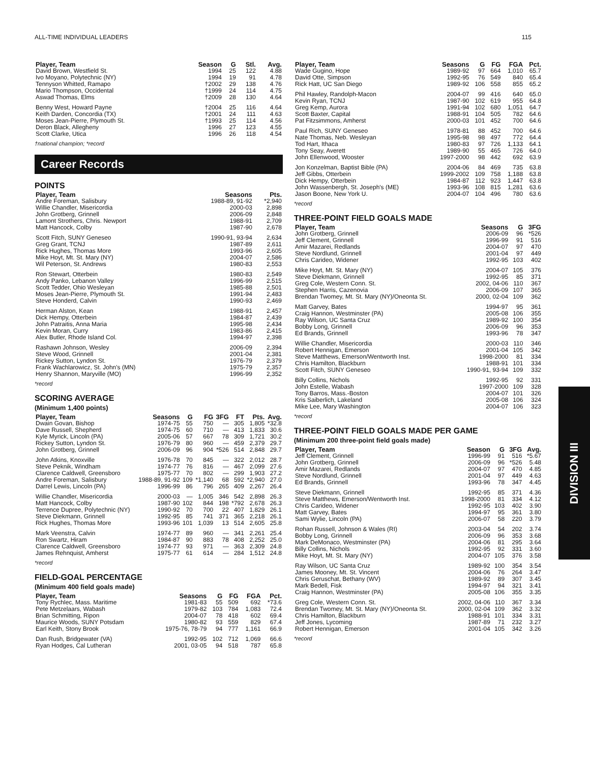ALL-TIME INDIVIDUAL LEADERS 115
| Player, Team | Season | G | Stl. | Avg. |
| --- | --- | --- | --- | --- |
| David Brown, Westfield St. | 1994 | 25 | 122 | 4.88 |
| Ivo Moyano, Polytechnic (NY) | 1994 | 19 | 91 | 4.78 |
| Tennyson Whitted, Ramapo | †2002 | 29 | 138 | 4.76 |
| Mario Thompson, Occidental | †1999 | 24 | 114 | 4.75 |
| Aswad Thomas, Elms | †2009 | 28 | 130 | 4.64 |
| Benny West, Howard Payne | †2004 | 25 | 116 | 4.64 |
| Keith Darden, Concordia (TX) | †2001 | 24 | 111 | 4.63 |
| Moses Jean-Pierre, Plymouth St. | †1993 | 25 | 114 | 4.56 |
| Deron Black, Allegheny | 1996 | 27 | 123 | 4.55 |
| Scott Clarke, Utica | 1996 | 26 | 118 | 4.54 |
†national champion; *record
Career Records
POINTS
| Player, Team | Seasons | Pts. |
| --- | --- | --- |
| Andre Foreman, Salisbury | 1988-89, 91-92 | *2,940 |
| Willie Chandler, Misericordia | 2000-03 | 2,898 |
| John Grotberg, Grinnell | 2006-09 | 2,848 |
| Lamont Strothers, Chris. Newport | 1988-91 | 2,709 |
| Matt Hancock, Colby | 1987-90 | 2,678 |
| Scott Fitch, SUNY Geneseo | 1990-91, 93-94 | 2,634 |
| Greg Grant, TCNJ | 1987-89 | 2,611 |
| Rick Hughes, Thomas More | 1993-96 | 2,605 |
| Mike Hoyt, Mt. St. Mary (NY) | 2004-07 | 2,586 |
| Wil Peterson, St. Andrews | 1980-83 | 2,553 |
| Ron Stewart, Otterbein | 1980-83 | 2,549 |
| Andy Panko, Lebanon Valley | 1996-99 | 2,515 |
| Scott Tedder, Ohio Wesleyan | 1985-88 | 2,501 |
| Moses Jean-Pierre, Plymouth St. | 1991-94 | 2,483 |
| Steve Honderd, Calvin | 1990-93 | 2,469 |
| Herman Alston, Kean | 1988-91 | 2,457 |
| Dick Hempy, Otterbein | 1984-87 | 2,439 |
| John Patraitis, Anna Maria | 1995-98 | 2,434 |
| Kevin Moran, Curry | 1983-86 | 2,415 |
| Alex Butler, Rhode Island Col. | 1994-97 | 2,398 |
| Rashawn Johnson, Wesley | 2006-09 | 2,394 |
| Steve Wood, Grinnell | 2001-04 | 2,381 |
| Rickey Sutton, Lyndon St. | 1976-79 | 2,379 |
| Frank Wachlarowicz, St. John's (MN) | 1975-79 | 2,357 |
| Henry Shannon, Maryville (MO) | 1996-99 | 2,352 |
*record
SCORING AVERAGE
(Minimum 1,400 points)
| Player, Team | Seasons | G | FG | 3FG | FT | Pts. | Avg. |
| --- | --- | --- | --- | --- | --- | --- | --- |
| Dwain Govan, Bishop | 1974-75 | 55 | 750 | — | 305 | 1,805 | *32.8 |
| Dave Russell, Shepherd | 1974-75 | 60 | 710 | — | 413 | 1,833 | 30.6 |
| Kyle Myrick, Lincoln (PA) | 2005-06 | 57 | 667 | 78 | 309 | 1,721 | 30.2 |
| Rickey Sutton, Lyndon St. | 1976-79 | 80 | 960 | — | 459 | 2,379 | 29.7 |
| John Grotberg, Grinnell | 2006-09 | 96 | 904 | *526 | 514 | 2,848 | 29.7 |
| John Atkins, Knoxville | 1976-78 | 70 | 845 | — | 322 | 2,012 | 28.7 |
| Steve Peknik, Windham | 1974-77 | 76 | 816 | — | 467 | 2,099 | 27.6 |
| Clarence Caldwell, Greensboro | 1975-77 | 70 | 802 | — | 299 | 1,903 | 27.2 |
| Andre Foreman, Salisbury | 1988-89, 91-92 | 109 | *1,140 | 68 | 592 | *2,940 | 27.0 |
| Darrel Lewis, Lincoln (PA) | 1996-99 | 86 | 796 | 265 | 409 | 2,267 | 26.4 |
| Willie Chandler, Misericordia | 2000-03 | — | 1,005 | 346 | 542 | 2,898 | 26.3 |
| Matt Hancock, Colby | 1987-90 | 102 | 844 | 198 | *792 | 2,678 | 26.3 |
| Terrence Dupree, Polytechnic (NY) | 1990-92 | 70 | 700 | 22 | 407 | 1,829 | 26.1 |
| Steve Diekmann, Grinnell | 1992-95 | 85 | 741 | 371 | 365 | 2,218 | 26.1 |
| Rick Hughes, Thomas More | 1993-96 | 101 | 1,039 | 13 | 514 | 2,605 | 25.8 |
| Mark Veenstra, Calvin | 1974-77 | 89 | 960 | — | 341 | 2,261 | 25.4 |
| Ron Swartz, Hiram | 1984-87 | 90 | 883 | 78 | 408 | 2,252 | 25.0 |
| Clarence Caldwell, Greensboro | 1974-77 | 93 | 971 | — | 363 | 2,309 | 24.8 |
| James Rehnquist, Amherst | 1975-77 | 61 | 614 | — | 284 | 1,512 | 24.8 |
*record
FIELD-GOAL PERCENTAGE
(Minimum 400 field goals made)
| Player, Team | Seasons | G | FG | FGA | Pct. |
| --- | --- | --- | --- | --- | --- |
| Tony Rychlec, Mass. Maritime | 1981-83 | 55 | 509 | 692 | *73.6 |
| Pete Metzelaars, Wabash | 1979-82 | 103 | 784 | 1,083 | 72.4 |
| Brian Schmitting, Ripon | 2004-07 | 78 | 418 | 602 | 69.4 |
| Maurice Woods, SUNY Potsdam | 1980-82 | 93 | 559 | 829 | 67.4 |
| Earl Keith, Stony Brook | 1975-76, 78-79 | 94 | 777 | 1,161 | 66.9 |
| Dan Rush, Bridgewater (VA) | 1992-95 | 102 | 712 | 1,069 | 66.6 |
| Ryan Hodges, Cal Lutheran | 2001, 03-05 | 94 | 518 | 787 | 65.8 |
| Player, Team | Seasons | G | FG | FGA | Pct. |
| --- | --- | --- | --- | --- | --- |
| Wade Gugino, Hope | 1989-92 | 97 | 664 | 1,010 | 65.7 |
| David Otte, Simpson | 1992-95 | 76 | 549 | 840 | 65.4 |
| Rick Hatt, UC San Diego | 1989-92 | 106 | 558 | 855 | 65.2 |
| Phil Hawley, Randolph-Macon | 2004-07 | 99 | 416 | 640 | 65.0 |
| Kevin Ryan, TCNJ | 1987-90 | 102 | 619 | 955 | 64.8 |
| Greg Kemp, Aurora | 1991-94 | 102 | 680 | 1,051 | 64.7 |
| Scott Baxter, Capital | 1988-91 | 104 | 505 | 782 | 64.6 |
| Pat Fitzsimmons, Amherst | 2000-03 | 101 | 452 | 700 | 64.6 |
| Paul Rich, SUNY Geneseo | 1978-81 | 88 | 452 | 700 | 64.6 |
| Nate Thomas, Neb. Wesleyan | 1995-98 | 98 | 497 | 772 | 64.4 |
| Tod Hart, Ithaca | 1980-83 | 97 | 726 | 1,133 | 64.1 |
| Tony Seay, Averett | 1989-90 | 55 | 465 | 726 | 64.0 |
| John Ellenwood, Wooster | 1997-2000 | 98 | 442 | 692 | 63.9 |
| Jon Konzelman, Baptist Bible (PA) | 2004-06 | 84 | 469 | 735 | 63.8 |
| Jeff Gibbs, Otterbein | 1999-2002 | 109 | 758 | 1,188 | 63.8 |
| Dick Hempy, Otterbein | 1984-87 | 112 | 923 | 1,447 | 63.8 |
| John Wassenbergh, St. Joseph's (ME) | 1993-96 | 108 | 815 | 1,281 | 63.6 |
| Jason Boone, New York U. | 2004-07 | 104 | 496 | 780 | 63.6 |
*record
THREE-POINT FIELD GOALS MADE
| Player, Team | Seasons | G | 3FG |
| --- | --- | --- | --- |
| John Grotberg, Grinnell | 2006-09 | 96 | *526 |
| Jeff Clement, Grinnell | 1996-99 | 91 | 516 |
| Amir Mazarei, Redlands | 2004-07 | 97 | 470 |
| Steve Nordlund, Grinnell | 2001-04 | 97 | 449 |
| Chris Carideo, Widener | 1992-95 | 103 | 402 |
| Mike Hoyt, Mt. St. Mary (NY) | 2004-07 | 105 | 376 |
| Steve Diekmann, Grinnell | 1992-95 | 85 | 371 |
| Greg Cole, Western Conn. St. | 2002, 04-06 | 110 | 367 |
| Stephen Harris, Cazenovia | 2006-09 | 107 | 365 |
| Brendan Twomey, Mt. St. Mary (NY)/Oneonta St. | 2000, 02-04 | 109 | 362 |
| Matt Garvey, Bates | 1994-97 | 95 | 361 |
| Craig Hannon, Westminster (PA) | 2005-08 | 106 | 355 |
| Ray Wilson, UC Santa Cruz | 1989-92 | 100 | 354 |
| Bobby Long, Grinnell | 2006-09 | 96 | 353 |
| Ed Brands, Grinnell | 1993-96 | 78 | 347 |
| Willie Chandler, Misericordia | 2000-03 | 110 | 346 |
| Robert Hennigan, Emerson | 2001-04 | 105 | 342 |
| Steve Matthews, Emerson/Wentworth Inst. | 1998-2000 | 81 | 334 |
| Chris Hamilton, Blackburn | 1988-91 | 101 | 334 |
| Scott Fitch, SUNY Geneseo | 1990-91, 93-94 | 109 | 332 |
| Billy Collins, Nichols | 1992-95 | 92 | 331 |
| John Estelle, Wabash | 1997-2000 | 109 | 328 |
| Tony Barros, Mass.-Boston | 2004-07 | 101 | 326 |
| Kris Saiberlich, Lakeland | 2005-08 | 106 | 324 |
| Mike Lee, Mary Washington | 2004-07 | 106 | 323 |
*record
THREE-POINT FIELD GOALS MADE PER GAME
(Minimum 200 three-point field goals made)
| Player, Team | Season | G | 3FG | Avg. |
| --- | --- | --- | --- | --- |
| Jeff Clement, Grinnell | 1996-99 | 91 | 516 | *5.67 |
| John Grotberg, Grinnell | 2006-09 | 96 | *526 | 5.48 |
| Amir Mazarei, Redlands | 2004-07 | 97 | 470 | 4.85 |
| Steve Nordlund, Grinnell | 2001-04 | 97 | 449 | 4.63 |
| Ed Brands, Grinnell | 1993-96 | 78 | 347 | 4.45 |
| Steve Diekmann, Grinnell | 1992-95 | 85 | 371 | 4.36 |
| Steve Matthews, Emerson/Wentworth Inst. | 1998-2000 | 81 | 334 | 4.12 |
| Chris Carideo, Widener | 1992-95 | 103 | 402 | 3.90 |
| Matt Garvey, Bates | 1994-97 | 95 | 361 | 3.80 |
| Sami Wylie, Lincoln (PA) | 2006-07 | 58 | 220 | 3.79 |
| Rohan Russell, Johnson & Wales (RI) | 2003-04 | 54 | 202 | 3.74 |
| Bobby Long, Grinnell | 2006-09 | 96 | 353 | 3.68 |
| Mark DeMonaco, Westminster (PA) | 2004-06 | 81 | 295 | 3.64 |
| Billy Collins, Nichols | 1992-95 | 92 | 331 | 3.60 |
| Mike Hoyt, Mt. St. Mary (NY) | 2004-07 | 105 | 376 | 3.58 |
| Ray Wilson, UC Santa Cruz | 1989-92 | 100 | 354 | 3.54 |
| James Mooney, Mt. St. Vincent | 2004-06 | 76 | 264 | 3.47 |
| Chris Geruschat, Bethany (WV) | 1989-92 | 89 | 307 | 3.45 |
| Mark Bedell, Fisk | 1994-97 | 94 | 321 | 3.41 |
| Craig Hannon, Westminster (PA) | 2005-08 | 106 | 355 | 3.35 |
| Greg Cole, Western Conn. St. | 2002, 04-06 | 110 | 367 | 3.34 |
| Brendan Twomey, Mt. St. Mary (NY)/Oneonta St. | 2000, 02-04 | 109 | 362 | 3.32 |
| Chris Hamilton, Blackburn | 1988-91 | 101 | 334 | 3.31 |
| Jeff Jones, Lycoming | 1987-89 | 71 | 232 | 3.27 |
| Robert Hennigan, Emerson | 2001-04 | 105 | 342 | 3.26 |
*record
DIVISION III